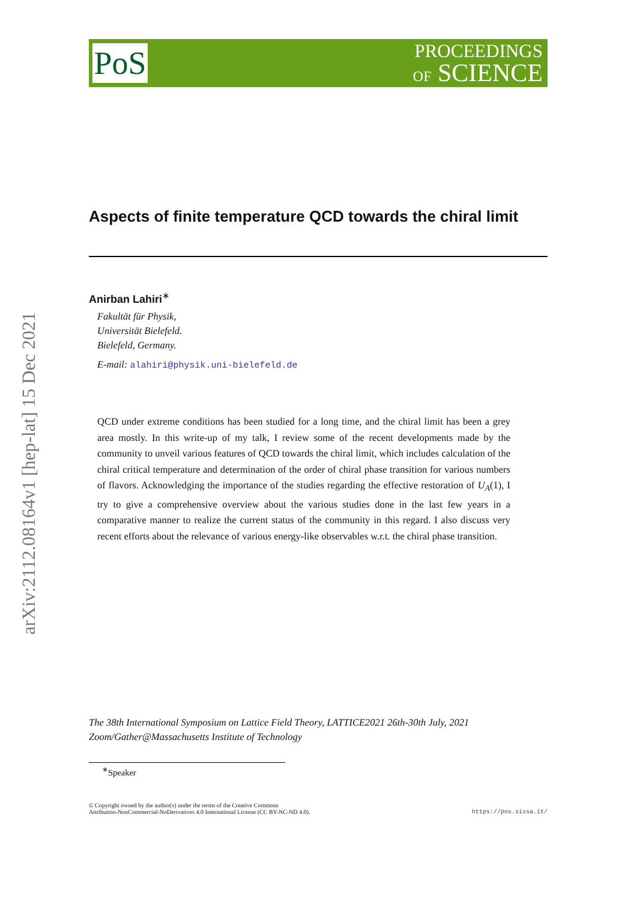arXiv:2112.08164v1 [hep-lat] 15 Dec 2021
PoS
PROCEEDINGS
OF SCIENCE
Aspects of finite temperature QCD towards the chiral limit
Anirban Lahiri<sup>∗</sup>
Fakultät für Physik,
Universität Bielefeld.
Bielefeld, Germany.
E-mail: alahiri@physik.uni-bielefeld.de
QCD under extreme conditions has been studied for a long time, and the chiral limit has been a grey area mostly. In this write-up of my talk, I review some of the recent developments made by the community to unveil various features of QCD towards the chiral limit, which includes calculation of the chiral critical temperature and determination of the order of chiral phase transition for various numbers of flavors. Acknowledging the importance of the studies regarding the effective restoration of U<sub>A</sub>(1), I try to give a comprehensive overview about the various studies done in the last few years in a comparative manner to realize the current status of the community in this regard. I also discuss very recent efforts about the relevance of various energy-like observables w.r.t. the chiral phase transition.
The 38th International Symposium on Lattice Field Theory, LATTICE2021 26th-30th July, 2021
Zoom/Gather@Massachusetts Institute of Technology
<sup>∗</sup>Speaker
© Copyright owned by the author(s) under the terms of the Creative Commons
Attribution-NonCommercial-NoDerivatives 4.0 International License (CC BY-NC-ND 4.0).
https://pos.sissa.it/